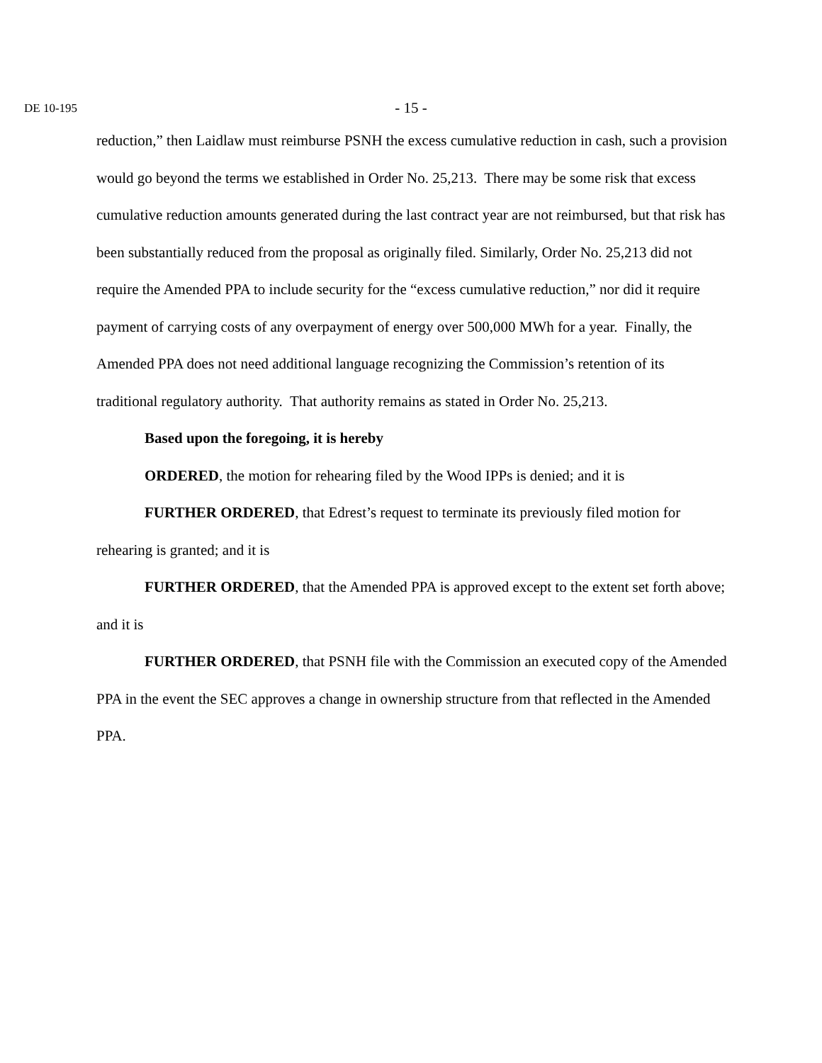DE 10-195
- 15 -
reduction,” then Laidlaw must reimburse PSNH the excess cumulative reduction in cash, such a provision would go beyond the terms we established in Order No. 25,213. There may be some risk that excess cumulative reduction amounts generated during the last contract year are not reimbursed, but that risk has been substantially reduced from the proposal as originally filed. Similarly, Order No. 25,213 did not require the Amended PPA to include security for the “excess cumulative reduction,” nor did it require payment of carrying costs of any overpayment of energy over 500,000 MWh for a year. Finally, the Amended PPA does not need additional language recognizing the Commission’s retention of its traditional regulatory authority. That authority remains as stated in Order No. 25,213.
Based upon the foregoing, it is hereby
ORDERED, the motion for rehearing filed by the Wood IPPs is denied; and it is
FURTHER ORDERED, that Edrest’s request to terminate its previously filed motion for rehearing is granted; and it is
FURTHER ORDERED, that the Amended PPA is approved except to the extent set forth above; and it is
FURTHER ORDERED, that PSNH file with the Commission an executed copy of the Amended PPA in the event the SEC approves a change in ownership structure from that reflected in the Amended PPA.